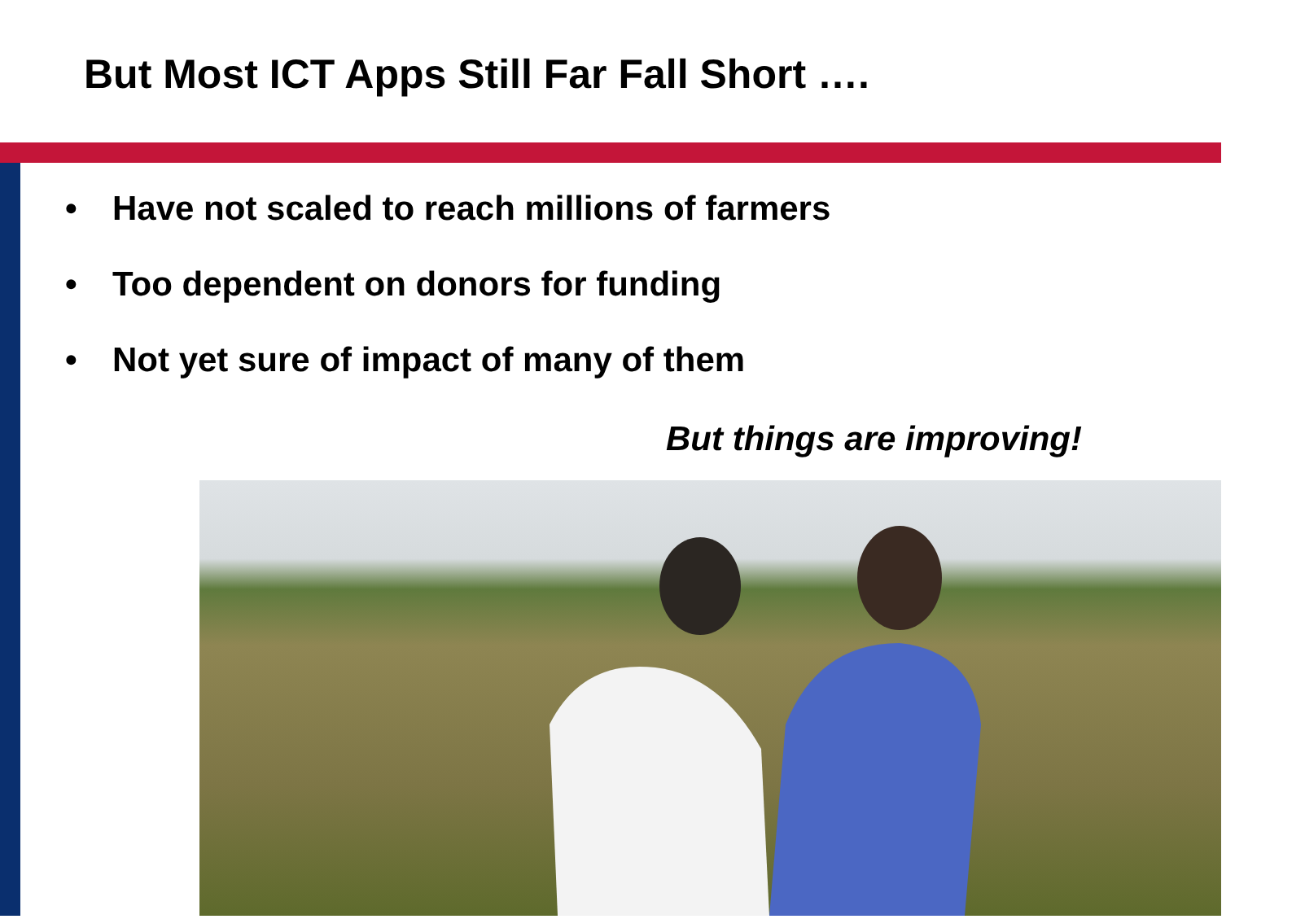But Most ICT Apps Still Far Fall Short ….
• Have not scaled to reach millions of farmers
• Too dependent on donors for funding
• Not yet sure of impact of many of them
But things are improving!